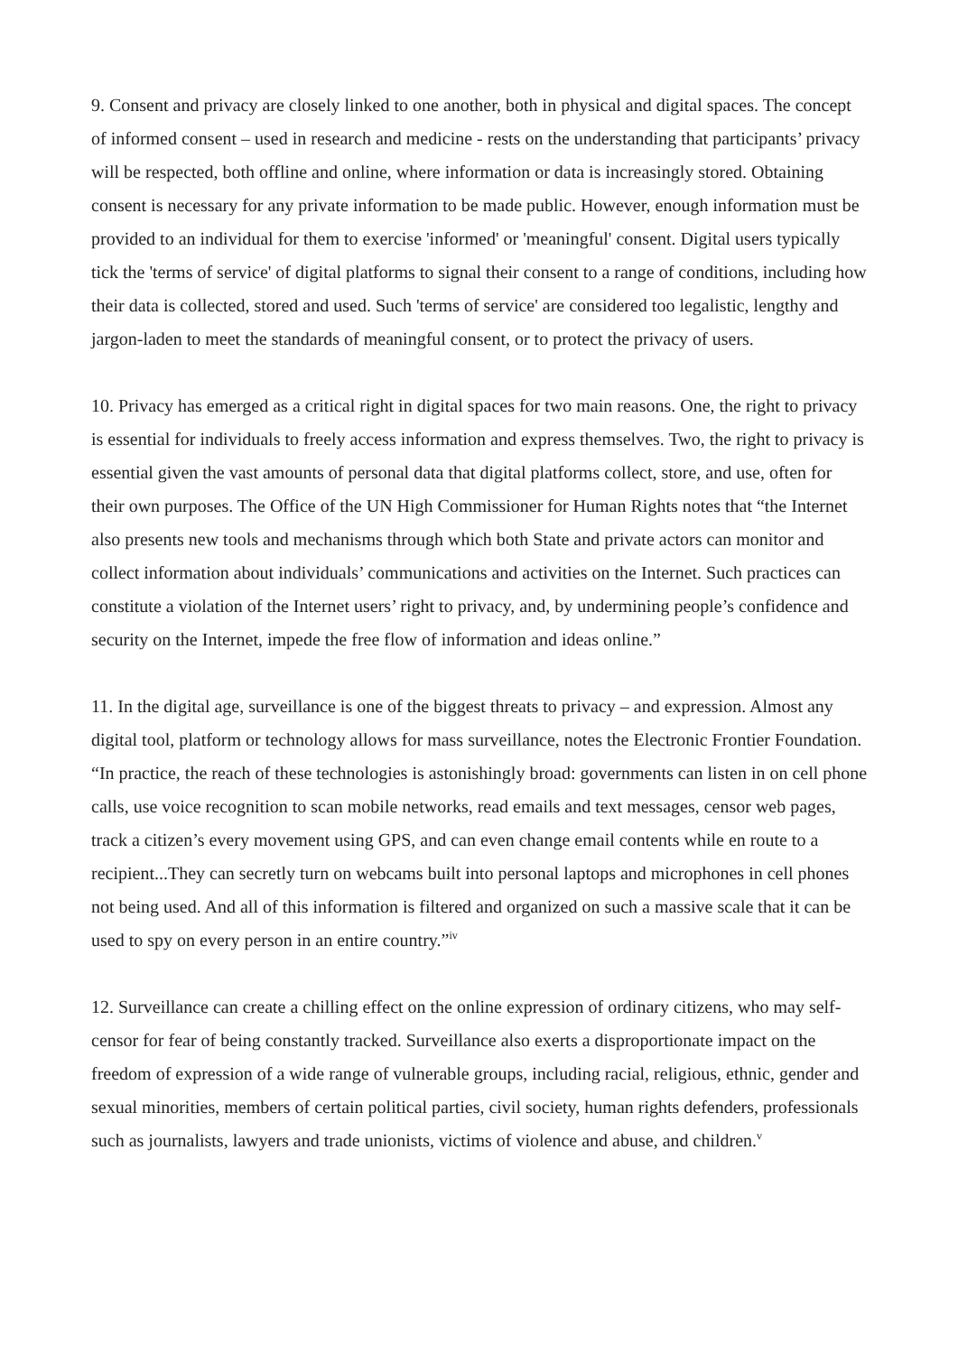9. Consent and privacy are closely linked to one another, both in physical and digital spaces. The concept of informed consent – used in research and medicine - rests on the understanding that participants’ privacy will be respected, both offline and online, where information or data is increasingly stored. Obtaining consent is necessary for any private information to be made public. However, enough information must be provided to an individual for them to exercise 'informed' or 'meaningful' consent. Digital users typically tick the 'terms of service' of digital platforms to signal their consent to a range of conditions, including how their data is collected, stored and used. Such 'terms of service' are considered too legalistic, lengthy and jargon-laden to meet the standards of meaningful consent, or to protect the privacy of users.
10. Privacy has emerged as a critical right in digital spaces for two main reasons. One, the right to privacy is essential for individuals to freely access information and express themselves. Two, the right to privacy is essential given the vast amounts of personal data that digital platforms collect, store, and use, often for their own purposes. The Office of the UN High Commissioner for Human Rights notes that “the Internet also presents new tools and mechanisms through which both State and private actors can monitor and collect information about individuals’ communications and activities on the Internet. Such practices can constitute a violation of the Internet users’ right to privacy, and, by undermining people’s confidence and security on the Internet, impede the free flow of information and ideas online.”
11. In the digital age, surveillance is one of the biggest threats to privacy – and expression. Almost any digital tool, platform or technology allows for mass surveillance, notes the Electronic Frontier Foundation. “In practice, the reach of these technologies is astonishingly broad: governments can listen in on cell phone calls, use voice recognition to scan mobile networks, read emails and text messages, censor web pages, track a citizen’s every movement using GPS, and can even change email contents while en route to a recipient...They can secretly turn on webcams built into personal laptops and microphones in cell phones not being used. And all of this information is filtered and organized on such a massive scale that it can be used to spy on every person in an entire country.”<sup>iv</sup>
12. Surveillance can create a chilling effect on the online expression of ordinary citizens, who may self-censor for fear of being constantly tracked. Surveillance also exerts a disproportionate impact on the freedom of expression of a wide range of vulnerable groups, including racial, religious, ethnic, gender and sexual minorities, members of certain political parties, civil society, human rights defenders, professionals such as journalists, lawyers and trade unionists, victims of violence and abuse, and children.<sup>v</sup>